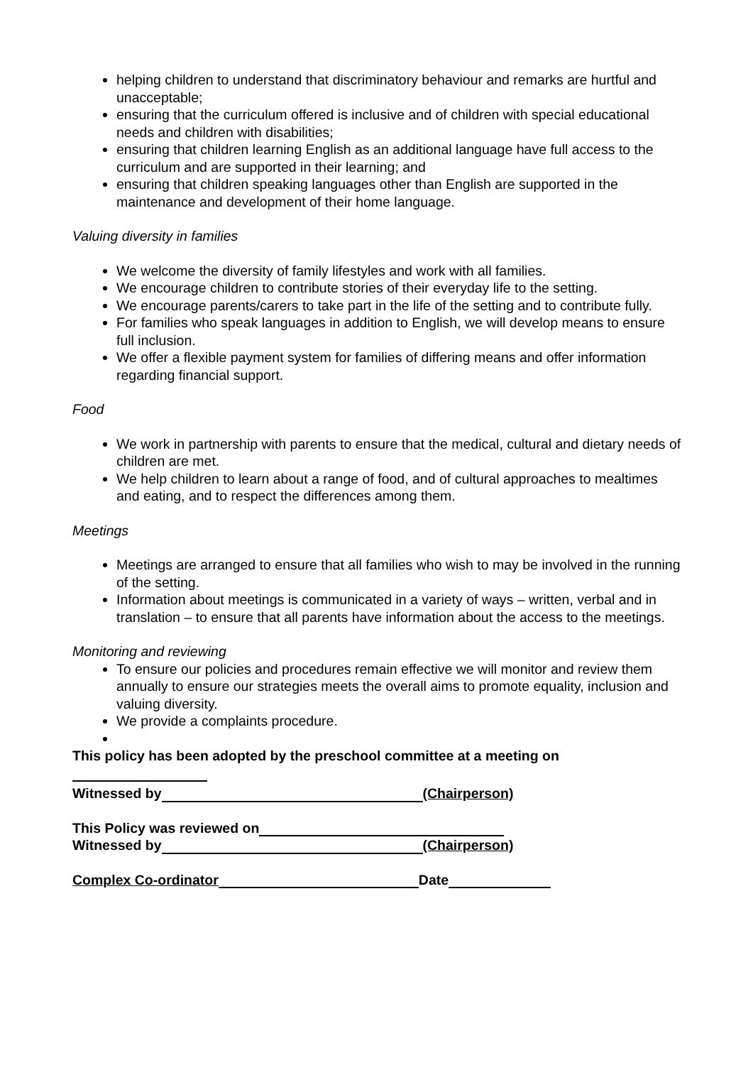helping children to understand that discriminatory behaviour and remarks are hurtful and unacceptable;
ensuring that the curriculum offered is inclusive and of children with special educational needs and children with disabilities;
ensuring that children learning English as an additional language have full access to the curriculum and are supported in their learning; and
ensuring that children speaking languages other than English are supported in the maintenance and development of their home language.
Valuing diversity in families
We welcome the diversity of family lifestyles and work with all families.
We encourage children to contribute stories of their everyday life to the setting.
We encourage parents/carers to take part in the life of the setting and to contribute fully.
For families who speak languages in addition to English, we will develop means to ensure full inclusion.
We offer a flexible payment system for families of differing means and offer information regarding financial support.
Food
We work in partnership with parents to ensure that the medical, cultural and dietary needs of children are met.
We help children to learn about a range of food, and of cultural approaches to mealtimes and eating, and to respect the differences among them.
Meetings
Meetings are arranged to ensure that all families who wish to may be involved in the running of the setting.
Information about meetings is communicated in a variety of ways – written, verbal and in translation – to ensure that all parents have information about the access to the meetings.
Monitoring and reviewing
To ensure our policies and procedures remain effective we will monitor and review them annually to ensure our strategies meets the overall aims to promote equality, inclusion and valuing diversity.
We provide a complaints procedure.
This policy has been adopted by the preschool committee at a meeting on
Witnessed by (Chairperson)
This Policy was reviewed on
Witnessed by (Chairperson)
Complex Co-ordinator Date